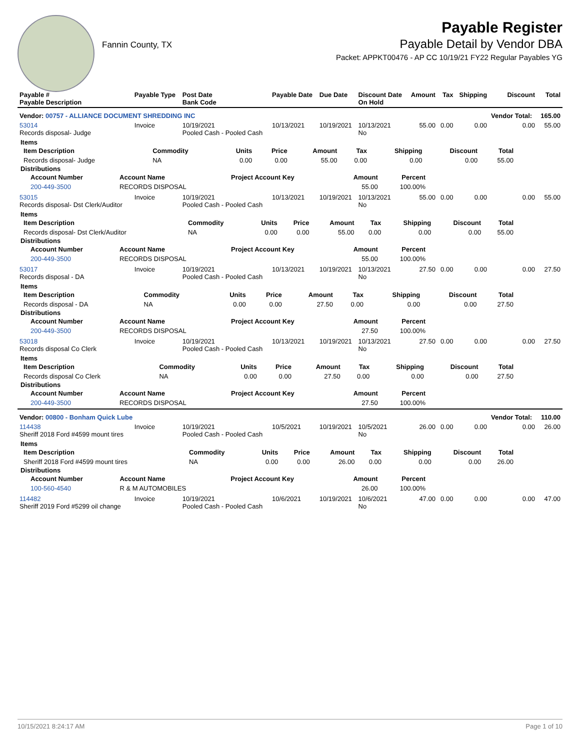Fannin County, TX
Payable Register
Payable Detail by Vendor DBA
Packet: APPKT00476 - AP CC 10/19/21 FY22 Regular Payables YG
| Payable # Payable Description | Payable Type | Post Date Bank Code | Payable Date | Due Date | Discount Date On Hold | Amount | Tax | Shipping | Discount | Total |
| --- | --- | --- | --- | --- | --- | --- | --- | --- | --- | --- |
| Vendor: 00757 - ALLIANCE DOCUMENT SHREDDING INC | | | | | | | | | Vendor Total: | 165.00 |
| 53014 Records disposal- Judge | Invoice | 10/19/2021 Pooled Cash - Pooled Cash | 10/13/2021 | 10/19/2021 | 10/13/2021 No | 55.00 | 0.00 | 0.00 | 0.00 | 55.00 |
| Items / Item Description / Commodity / Units / Price / Amount / Tax / Shipping / Discount / Total / / --- / --- / --- / --- / --- / --- / --- / --- / --- / / Records disposal- Judge / NA / 0.00 / 0.00 / 55.00 / 0.00 / 0.00 / 0.00 / 55.00 / Distributions / Account Number / Account Name / Project Account Key / Amount / Percent / / --- / --- / --- / --- / --- / / 200-449-3500 / RECORDS DISPOSAL / / 55.00 / 100.00% / | | | | | | | | | | |
| 53015 Records disposal- Dst Clerk/Auditor | Invoice | 10/19/2021 Pooled Cash - Pooled Cash | 10/13/2021 | 10/19/2021 | 10/13/2021 No | 55.00 | 0.00 | 0.00 | 0.00 | 55.00 |
| Items / Item Description / Commodity / Units / Price / Amount / Tax / Shipping / Discount / Total / / --- / --- / --- / --- / --- / --- / --- / --- / --- / / Records disposal- Dst Clerk/Auditor / NA / 0.00 / 0.00 / 55.00 / 0.00 / 0.00 / 0.00 / 55.00 / Distributions / Account Number / Account Name / Project Account Key / Amount / Percent / / --- / --- / --- / --- / --- / / 200-449-3500 / RECORDS DISPOSAL / / 55.00 / 100.00% / | | | | | | | | | | |
| 53017 Records disposal - DA | Invoice | 10/19/2021 Pooled Cash - Pooled Cash | 10/13/2021 | 10/19/2021 | 10/13/2021 No | 27.50 | 0.00 | 0.00 | 0.00 | 27.50 |
| Items / Item Description / Commodity / Units / Price / Amount / Tax / Shipping / Discount / Total / / --- / --- / --- / --- / --- / --- / --- / --- / --- / / Records disposal - DA / NA / 0.00 / 0.00 / 27.50 / 0.00 / 0.00 / 0.00 / 27.50 / Distributions / Account Number / Account Name / Project Account Key / Amount / Percent / / --- / --- / --- / --- / --- / / 200-449-3500 / RECORDS DISPOSAL / / 27.50 / 100.00% / | | | | | | | | | | |
| 53018 Records disposal Co Clerk | Invoice | 10/19/2021 Pooled Cash - Pooled Cash | 10/13/2021 | 10/19/2021 | 10/13/2021 No | 27.50 | 0.00 | 0.00 | 0.00 | 27.50 |
| Items / Item Description / Commodity / Units / Price / Amount / Tax / Shipping / Discount / Total / / --- / --- / --- / --- / --- / --- / --- / --- / --- / / Records disposal Co Clerk / NA / 0.00 / 0.00 / 27.50 / 0.00 / 0.00 / 0.00 / 27.50 / Distributions / Account Number / Account Name / Project Account Key / Amount / Percent / / --- / --- / --- / --- / --- / / 200-449-3500 / RECORDS DISPOSAL / / 27.50 / 100.00% / | | | | | | | | | | |
| Vendor: 00800 - Bonham Quick Lube | | | | | | | | | Vendor Total: | 110.00 |
| 114438 Sheriff 2018 Ford #4599 mount tires | Invoice | 10/19/2021 Pooled Cash - Pooled Cash | 10/5/2021 | 10/19/2021 | 10/5/2021 No | 26.00 | 0.00 | 0.00 | 0.00 | 26.00 |
| Items / Item Description / Commodity / Units / Price / Amount / Tax / Shipping / Discount / Total / / --- / --- / --- / --- / --- / --- / --- / --- / --- / / Sheriff 2018 Ford #4599 mount tires / NA / 0.00 / 0.00 / 26.00 / 0.00 / 0.00 / 0.00 / 26.00 / Distributions / Account Number / Account Name / Project Account Key / Amount / Percent / / --- / --- / --- / --- / --- / / 100-560-4540 / R & M AUTOMOBILES / / 26.00 / 100.00% / | | | | | | | | | | |
| 114482 Sheriff 2019 Ford #5299 oil change | Invoice | 10/19/2021 Pooled Cash - Pooled Cash | 10/6/2021 | 10/19/2021 | 10/6/2021 No | 47.00 | 0.00 | 0.00 | 0.00 | 47.00 |
10/15/2021 8:24:17 AM Page 1 of 10